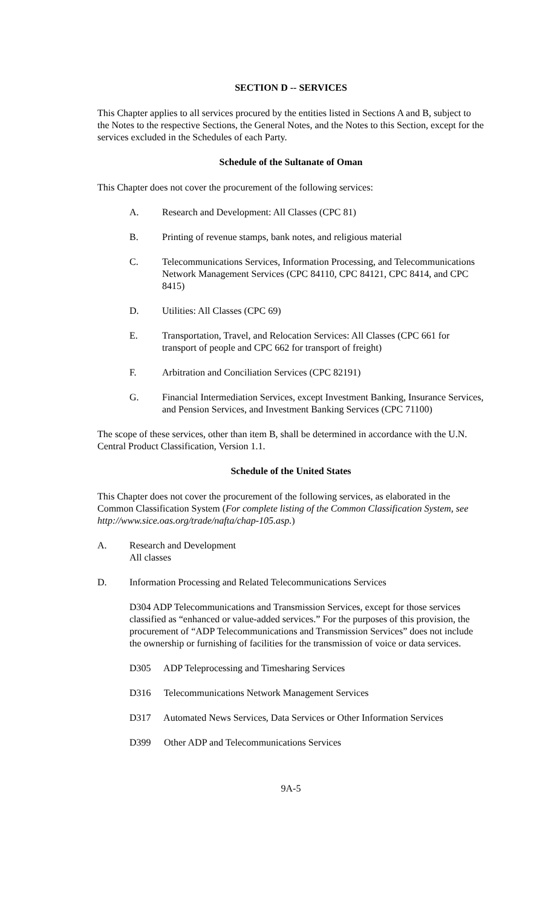SECTION D -- SERVICES
This Chapter applies to all services procured by the entities listed in Sections A and B, subject to the Notes to the respective Sections, the General Notes, and the Notes to this Section, except for the services excluded in the Schedules of each Party.
Schedule of the Sultanate of Oman
This Chapter does not cover the procurement of the following services:
A. Research and Development: All Classes (CPC 81)
B. Printing of revenue stamps, bank notes, and religious material
C. Telecommunications Services, Information Processing, and Telecommunications Network Management Services (CPC 84110, CPC 84121, CPC 8414, and CPC 8415)
D. Utilities: All Classes (CPC 69)
E. Transportation, Travel, and Relocation Services: All Classes (CPC 661 for transport of people and CPC 662 for transport of freight)
F. Arbitration and Conciliation Services (CPC 82191)
G. Financial Intermediation Services, except Investment Banking, Insurance Services, and Pension Services, and Investment Banking Services (CPC 71100)
The scope of these services, other than item B, shall be determined in accordance with the U.N. Central Product Classification, Version 1.1.
Schedule of the United States
This Chapter does not cover the procurement of the following services, as elaborated in the Common Classification System (For complete listing of the Common Classification System, see http://www.sice.oas.org/trade/nafta/chap-105.asp.)
A. Research and Development
All classes
D. Information Processing and Related Telecommunications Services
D304 ADP Telecommunications and Transmission Services, except for those services classified as “enhanced or value-added services.” For the purposes of this provision, the procurement of “ADP Telecommunications and Transmission Services” does not include the ownership or furnishing of facilities for the transmission of voice or data services.
D305 ADP Teleprocessing and Timesharing Services
D316 Telecommunications Network Management Services
D317 Automated News Services, Data Services or Other Information Services
D399 Other ADP and Telecommunications Services
9A-5